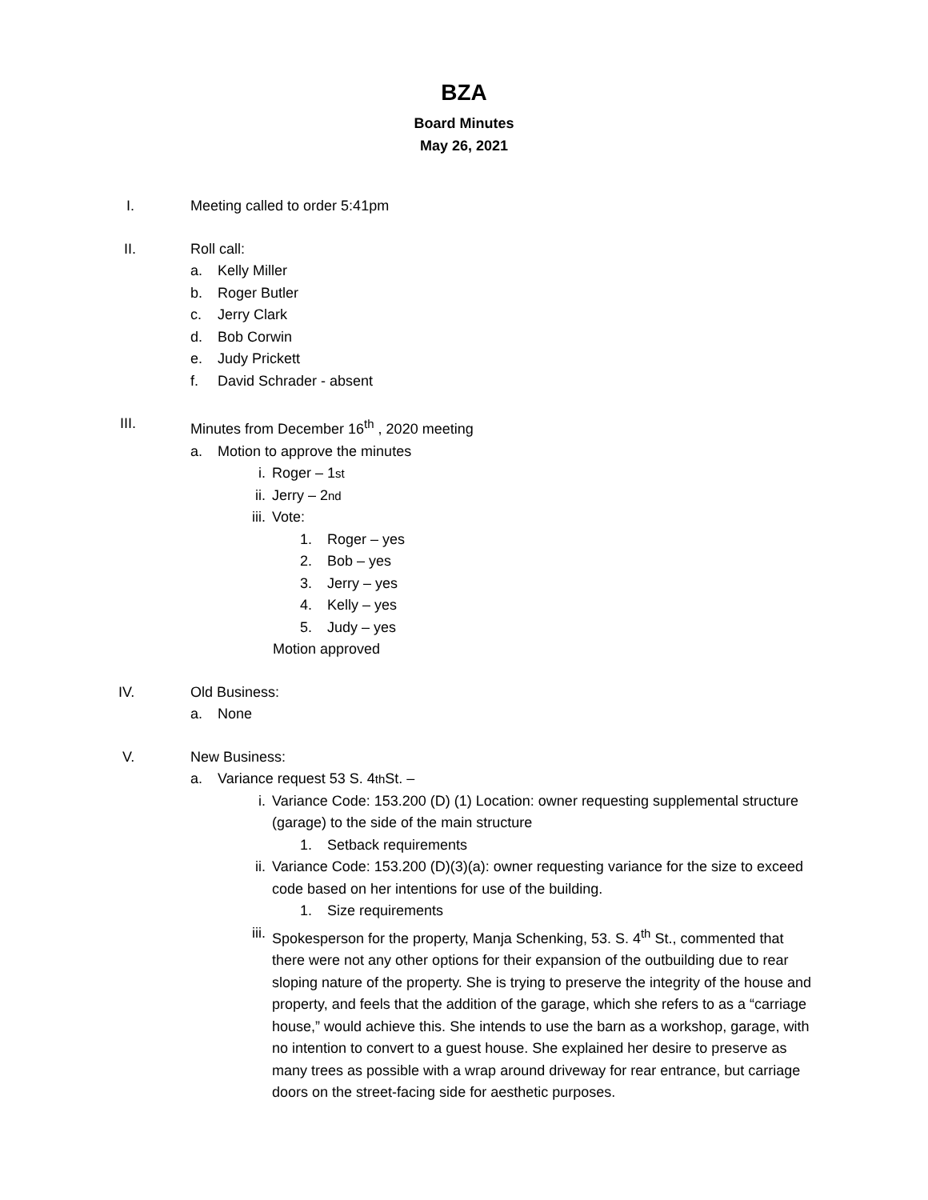BZA
Board Minutes
May 26, 2021
I. Meeting called to order 5:41pm
II. Roll call:
a. Kelly Miller
b. Roger Butler
c. Jerry Clark
d. Bob Corwin
e. Judy Prickett
f. David Schrader - absent
III. Minutes from December 16<sup>th</sup> , 2020 meeting
a. Motion to approve the minutes
i. Roger – 1<sup>st</sup>
ii. Jerry – 2<sup>nd</sup>
iii. Vote:
1. Roger – yes
2. Bob – yes
3. Jerry – yes
4. Kelly – yes
5. Judy – yes
Motion approved
IV. Old Business:
a. None
V. New Business:
a. Variance request 53 S. 4<sup>th</sup> St. –
i. Variance Code: 153.200 (D) (1) Location: owner requesting supplemental structure (garage) to the side of the main structure
1. Setback requirements
ii. Variance Code: 153.200 (D)(3)(a): owner requesting variance for the size to exceed code based on her intentions for use of the building.
1. Size requirements
iii. Spokesperson for the property, Manja Schenking, 53. S. 4<sup>th</sup> St., commented that there were not any other options for their expansion of the outbuilding due to rear sloping nature of the property. She is trying to preserve the integrity of the house and property, and feels that the addition of the garage, which she refers to as a “carriage house,” would achieve this. She intends to use the barn as a workshop, garage, with no intention to convert to a guest house. She explained her desire to preserve as many trees as possible with a wrap around driveway for rear entrance, but carriage doors on the street-facing side for aesthetic purposes.